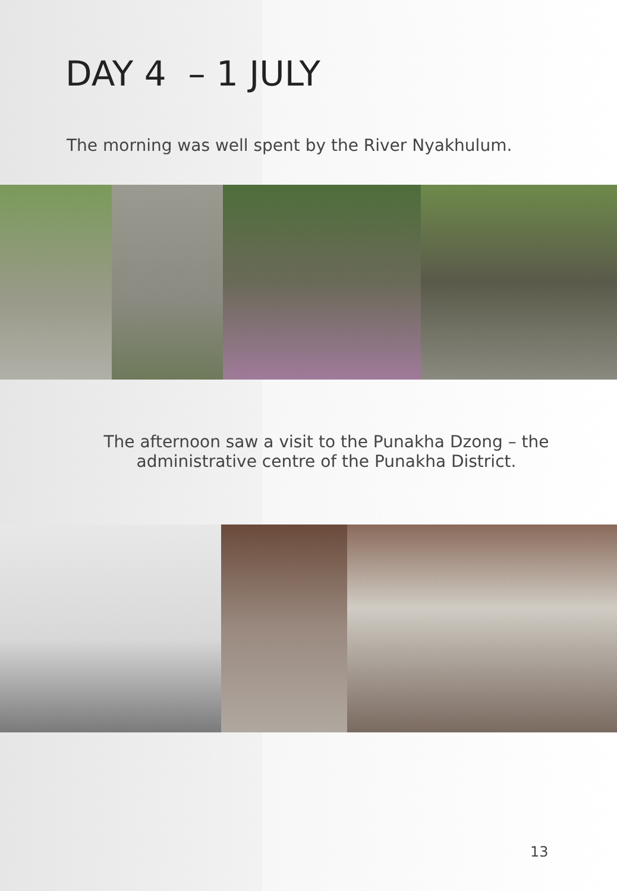DAY 4 – 1 JULY
The morning was well spent by the River Nyakhulum.
The afternoon saw a visit to the Punakha Dzong – the
administrative centre of the Punakha District.
13